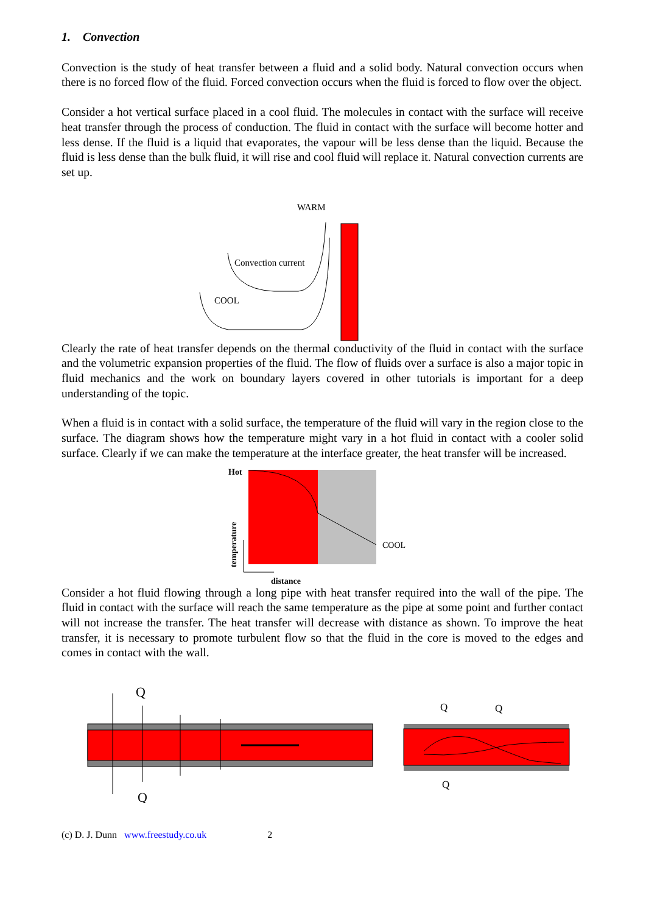1. Convection
Convection is the study of heat transfer between a fluid and a solid body. Natural convection occurs when there is no forced flow of the fluid. Forced convection occurs when the fluid is forced to flow over the object.
Consider a hot vertical surface placed in a cool fluid. The molecules in contact with the surface will receive heat transfer through the process of conduction. The fluid in contact with the surface will become hotter and less dense. If the fluid is a liquid that evaporates, the vapour will be less dense than the liquid. Because the fluid is less dense than the bulk fluid, it will rise and cool fluid will replace it. Natural convection currents are set up.
WARM
Convection current
COOL
Clearly the rate of heat transfer depends on the thermal conductivity of the fluid in contact with the surface and the volumetric expansion properties of the fluid. The flow of fluids over a surface is also a major topic in fluid mechanics and the work on boundary layers covered in other tutorials is important for a deep understanding of the topic.
When a fluid is in contact with a solid surface, the temperature of the fluid will vary in the region close to the surface. The diagram shows how the temperature might vary in a hot fluid in contact with a cooler solid surface. Clearly if we can make the temperature at the interface greater, the heat transfer will be increased.
Hot
COOL
temperature
distance
Consider a hot fluid flowing through a long pipe with heat transfer required into the wall of the pipe. The fluid in contact with the surface will reach the same temperature as the pipe at some point and further contact will not increase the transfer. The heat transfer will decrease with distance as shown. To improve the heat transfer, it is necessary to promote turbulent flow so that the fluid in the core is moved to the edges and comes in contact with the wall.
Q
Q
Q
Q
Q
(c) D. J. Dunn www.freestudy.co.uk 2